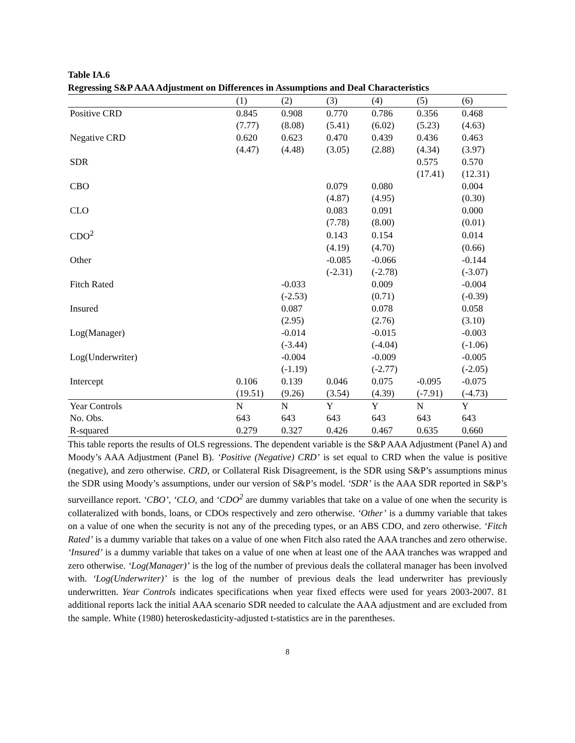Table IA.6
Regressing S&P AAA Adjustment on Differences in Assumptions and Deal Characteristics
| | (1) | (2) | (3) | (4) | (5) | (6) |
| --- | --- | --- | --- | --- | --- | --- |
| Positive CRD | 0.845 | 0.908 | 0.770 | 0.786 | 0.356 | 0.468 |
| | (7.77) | (8.08) | (5.41) | (6.02) | (5.23) | (4.63) |
| Negative CRD | 0.620 | 0.623 | 0.470 | 0.439 | 0.436 | 0.463 |
| | (4.47) | (4.48) | (3.05) | (2.88) | (4.34) | (3.97) |
| SDR | | | | | 0.575 | 0.570 |
| | | | | | (17.41) | (12.31) |
| CBO | | | 0.079 | 0.080 | | 0.004 |
| | | | (4.87) | (4.95) | | (0.30) |
| CLO | | | 0.083 | 0.091 | | 0.000 |
| | | | (7.78) | (8.00) | | (0.01) |
| CDO<sup>2</sup> | | | 0.143 | 0.154 | | 0.014 |
| | | | (4.19) | (4.70) | | (0.66) |
| Other | | | -0.085 | -0.066 | | -0.144 |
| | | | (-2.31) | (-2.78) | | (-3.07) |
| Fitch Rated | | -0.033 | | 0.009 | | -0.004 |
| | | (-2.53) | | (0.71) | | (-0.39) |
| Insured | | 0.087 | | 0.078 | | 0.058 |
| | | (2.95) | | (2.76) | | (3.10) |
| Log(Manager) | | -0.014 | | -0.015 | | -0.003 |
| | | (-3.44) | | (-4.04) | | (-1.06) |
| Log(Underwriter) | | -0.004 | | -0.009 | | -0.005 |
| | | (-1.19) | | (-2.77) | | (-2.05) |
| Intercept | 0.106 | 0.139 | 0.046 | 0.075 | -0.095 | -0.075 |
| | (19.51) | (9.26) | (3.54) | (4.39) | (-7.91) | (-4.73) |
| Year Controls | N | N | Y | Y | N | Y |
| No. Obs. | 643 | 643 | 643 | 643 | 643 | 643 |
| R-squared | 0.279 | 0.327 | 0.426 | 0.467 | 0.635 | 0.660 |
This table reports the results of OLS regressions. The dependent variable is the S&P AAA Adjustment (Panel A) and Moody’s AAA Adjustment (Panel B). ‘Positive (Negative) CRD’ is set equal to CRD when the value is positive (negative), and zero otherwise. CRD, or Collateral Risk Disagreement, is the SDR using S&P’s assumptions minus the SDR using Moody’s assumptions, under our version of S&P’s model. ‘SDR’ is the AAA SDR reported in S&P’s surveillance report. ‘CBO’, ‘CLO, and ‘CDO<sup>2</sup> are dummy variables that take on a value of one when the security is collateralized with bonds, loans, or CDOs respectively and zero otherwise. ‘Other’ is a dummy variable that takes on a value of one when the security is not any of the preceding types, or an ABS CDO, and zero otherwise. ‘Fitch Rated’ is a dummy variable that takes on a value of one when Fitch also rated the AAA tranches and zero otherwise. ‘Insured’ is a dummy variable that takes on a value of one when at least one of the AAA tranches was wrapped and zero otherwise. ‘Log(Manager)’ is the log of the number of previous deals the collateral manager has been involved with. ‘Log(Underwriter)’ is the log of the number of previous deals the lead underwriter has previously underwritten. Year Controls indicates specifications when year fixed effects were used for years 2003-2007. 81 additional reports lack the initial AAA scenario SDR needed to calculate the AAA adjustment and are excluded from the sample. White (1980) heteroskedasticity-adjusted t-statistics are in the parentheses.
8